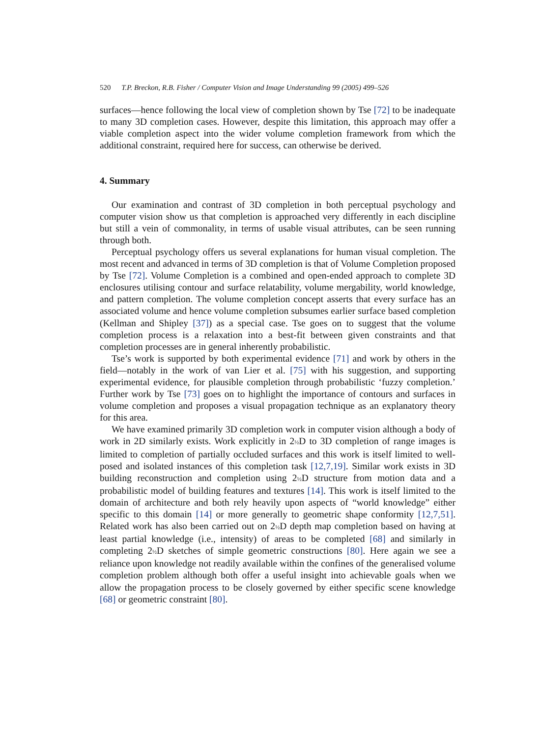520 T.P. Breckon, R.B. Fisher / Computer Vision and Image Understanding 99 (2005) 499–526
surfaces—hence following the local view of completion shown by Tse [72] to be inadequate to many 3D completion cases. However, despite this limitation, this approach may offer a viable completion aspect into the wider volume completion framework from which the additional constraint, required here for success, can otherwise be derived.
4. Summary
Our examination and contrast of 3D completion in both perceptual psychology and computer vision show us that completion is approached very differently in each discipline but still a vein of commonality, in terms of usable visual attributes, can be seen running through both.
Perceptual psychology offers us several explanations for human visual completion. The most recent and advanced in terms of 3D completion is that of Volume Completion proposed by Tse [72]. Volume Completion is a combined and open-ended approach to complete 3D enclosures utilising contour and surface relatability, volume mergability, world knowledge, and pattern completion. The volume completion concept asserts that every surface has an associated volume and hence volume completion subsumes earlier surface based completion (Kellman and Shipley [37]) as a special case. Tse goes on to suggest that the volume completion process is a relaxation into a best-fit between given constraints and that completion processes are in general inherently probabilistic.
Tse’s work is supported by both experimental evidence [71] and work by others in the field—notably in the work of van Lier et al. [75] with his suggestion, and supporting experimental evidence, for plausible completion through probabilistic ‘fuzzy completion.’ Further work by Tse [73] goes on to highlight the importance of contours and surfaces in volume completion and proposes a visual propagation technique as an explanatory theory for this area.
We have examined primarily 3D completion work in computer vision although a body of work in 2D similarly exists. Work explicitly in 2½D to 3D completion of range images is limited to completion of partially occluded surfaces and this work is itself limited to well-posed and isolated instances of this completion task [12,7,19]. Similar work exists in 3D building reconstruction and completion using 2½D structure from motion data and a probabilistic model of building features and textures [14]. This work is itself limited to the domain of architecture and both rely heavily upon aspects of “world knowledge” either specific to this domain [14] or more generally to geometric shape conformity [12,7,51]. Related work has also been carried out on 2½D depth map completion based on having at least partial knowledge (i.e., intensity) of areas to be completed [68] and similarly in completing 2½D sketches of simple geometric constructions [80]. Here again we see a reliance upon knowledge not readily available within the confines of the generalised volume completion problem although both offer a useful insight into achievable goals when we allow the propagation process to be closely governed by either specific scene knowledge [68] or geometric constraint [80].